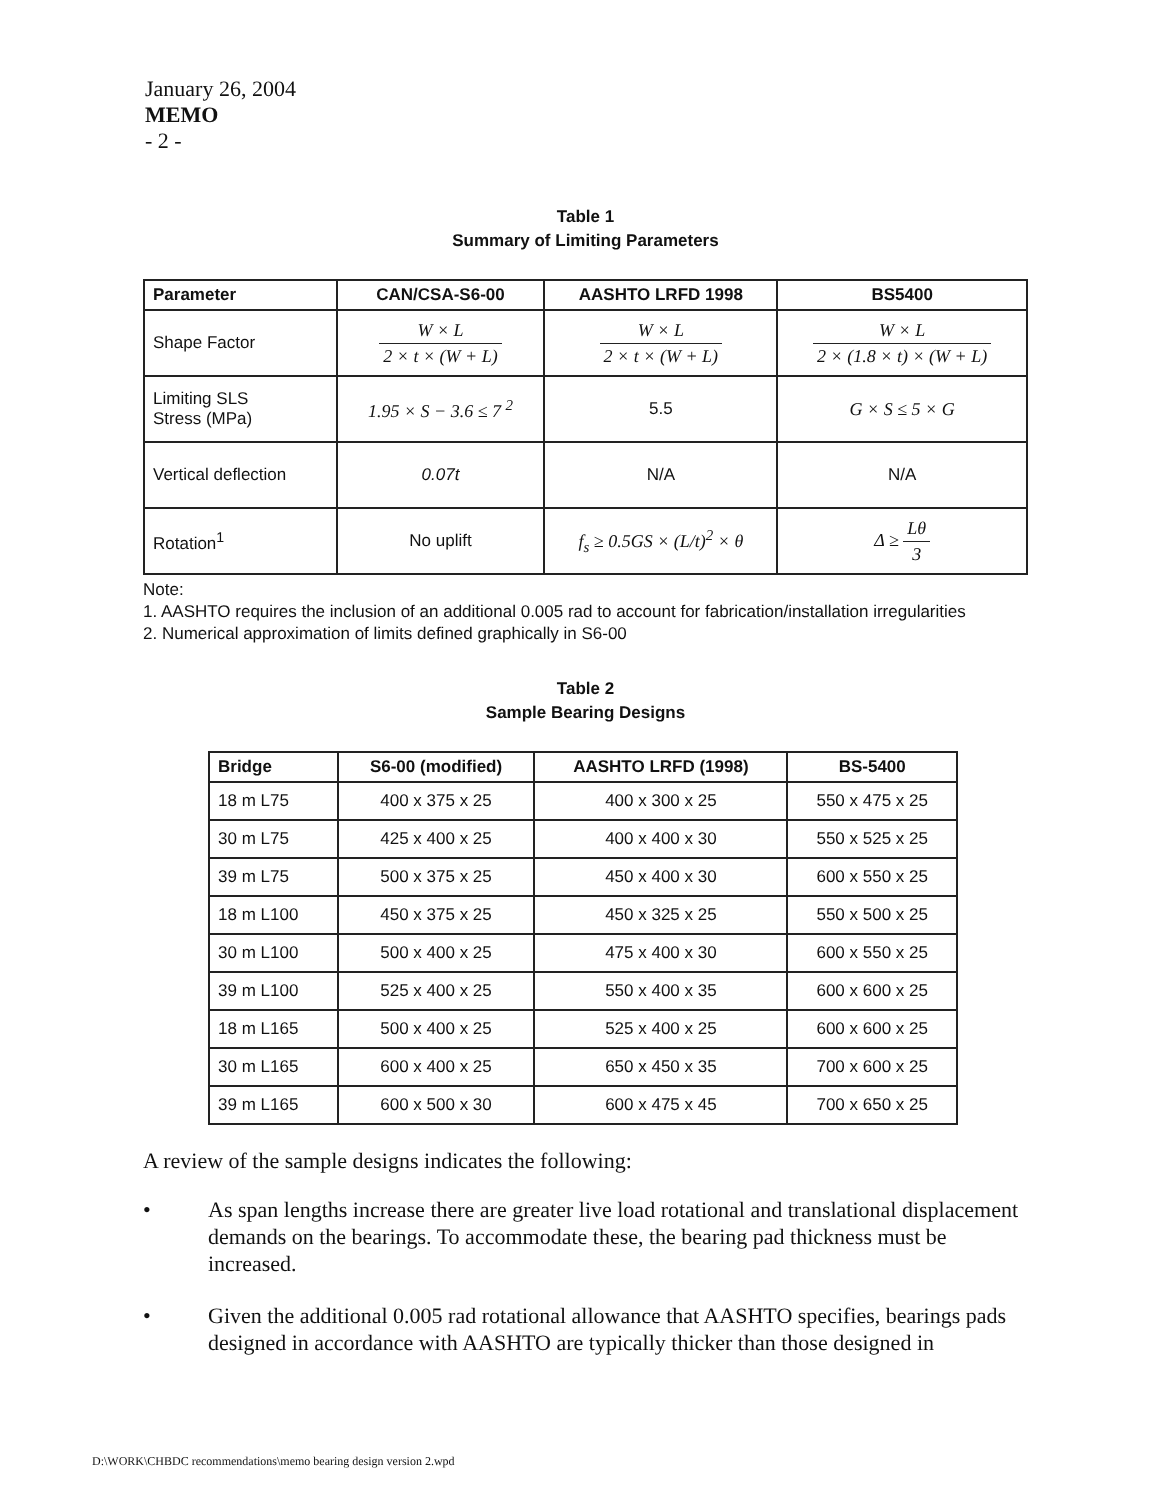January 26, 2004
MEMO
- 2 -
Table 1
Summary of Limiting Parameters
| Parameter | CAN/CSA-S6-00 | AASHTO LRFD 1998 | BS5400 |
| --- | --- | --- | --- |
| Shape Factor | W × L 2 × t × (W + L) | W × L 2 × t × (W + L) | W × L 2 × (1.8 × t) × (W + L) |
| Limiting SLS Stress (MPa) | 1.95 × S − 3.6 ≤ 7 <sup>2</sup> | 5.5 | G × S ≤ 5 × G |
| Vertical deflection | 0.07t | N/A | N/A |
| Rotation<sup>1</sup> | No uplift | f<sub>s</sub> ≥ 0.5GS × (L/t)<sup>2</sup> × θ | Δ ≥ Lθ 3 |
Note:
1. AASHTO requires the inclusion of an additional 0.005 rad to account for fabrication/installation irregularities
2. Numerical approximation of limits defined graphically in S6-00
Table 2
Sample Bearing Designs
| Bridge | S6-00 (modified) | AASHTO LRFD (1998) | BS-5400 |
| --- | --- | --- | --- |
| 18 m L75 | 400 x 375 x 25 | 400 x 300 x 25 | 550 x 475 x 25 |
| 30 m L75 | 425 x 400 x 25 | 400 x 400 x 30 | 550 x 525 x 25 |
| 39 m L75 | 500 x 375 x 25 | 450 x 400 x 30 | 600 x 550 x 25 |
| 18 m L100 | 450 x 375 x 25 | 450 x 325 x 25 | 550 x 500 x 25 |
| 30 m L100 | 500 x 400 x 25 | 475 x 400 x 30 | 600 x 550 x 25 |
| 39 m L100 | 525 x 400 x 25 | 550 x 400 x 35 | 600 x 600 x 25 |
| 18 m L165 | 500 x 400 x 25 | 525 x 400 x 25 | 600 x 600 x 25 |
| 30 m L165 | 600 x 400 x 25 | 650 x 450 x 35 | 700 x 600 x 25 |
| 39 m L165 | 600 x 500 x 30 | 600 x 475 x 45 | 700 x 650 x 25 |
A review of the sample designs indicates the following:
• As span lengths increase there are greater live load rotational and translational displacement demands on the bearings. To accommodate these, the bearing pad thickness must be increased.
• Given the additional 0.005 rad rotational allowance that AASHTO specifies, bearings pads designed in accordance with AASHTO are typically thicker than those designed in
D:\WORK\CHBDC recommendations\memo bearing design version 2.wpd